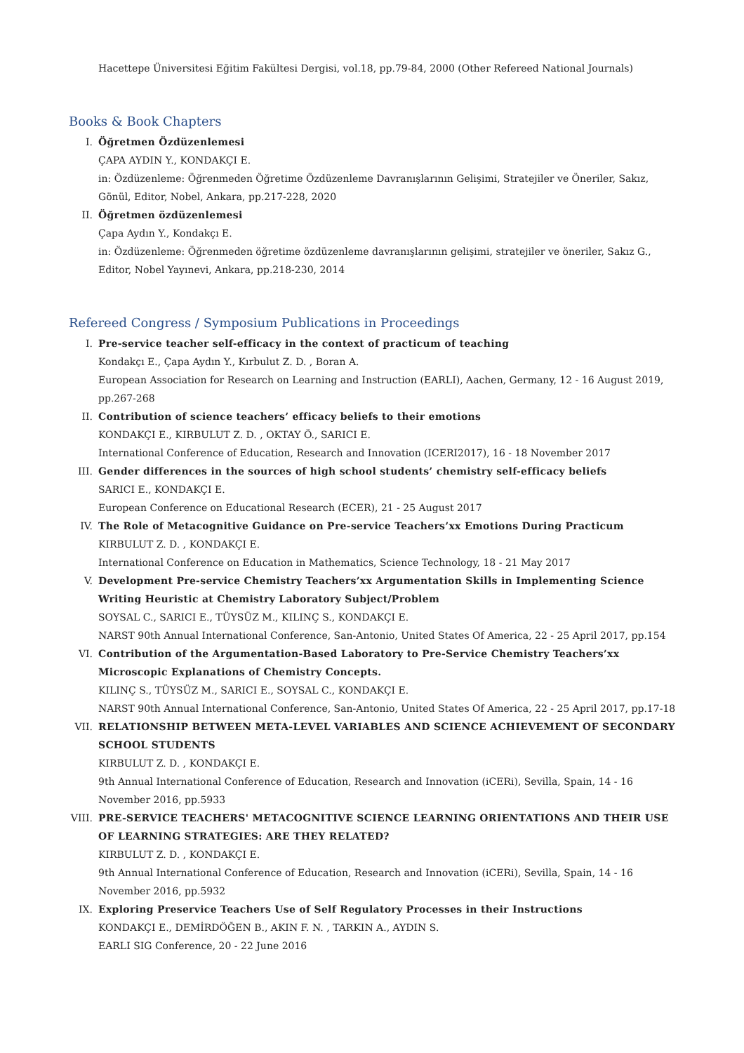Hacettepe Üniversitesi Eğitim Fakültesi Dergisi, vol.18, pp.79-84, 2000 (Other Refereed National Journals)
Books & Book Chapters
I. Öğretmen Özdüzenlemesi
ÇAPA AYDIN Y., KONDAKÇI E.
in: Özdüzenleme: Öğrenmeden Öğretime Özdüzenleme Davranışlarının Gelişimi, Stratejiler ve Öneriler, Sakız, Gönül, Editor, Nobel, Ankara, pp.217-228, 2020
II. Öğretmen özdüzenlemesi
Çapa Aydın Y., Kondakçı E.
in: Özdüzenleme: Öğrenmeden öğretime özdüzenleme davranışlarının gelişimi, stratejiler ve öneriler, Sakız G., Editor, Nobel Yayınevi, Ankara, pp.218-230, 2014
Refereed Congress / Symposium Publications in Proceedings
I. Pre-service teacher self-efficacy in the context of practicum of teaching
Kondakçı E., Çapa Aydın Y., Kırbulut Z. D. , Boran A.
European Association for Research on Learning and Instruction (EARLI), Aachen, Germany, 12 - 16 August 2019, pp.267-268
II. Contribution of science teachers’ efficacy beliefs to their emotions
KONDAKÇI E., KIRBULUT Z. D. , OKTAY Ö., SARICI E.
International Conference of Education, Research and Innovation (ICERI2017), 16 - 18 November 2017
III. Gender differences in the sources of high school students’ chemistry self-efficacy beliefs
SARICI E., KONDAKÇI E.
European Conference on Educational Research (ECER), 21 - 25 August 2017
IV. The Role of Metacognitive Guidance on Pre-service Teachers’xx Emotions During Practicum
KIRBULUT Z. D. , KONDAKÇI E.
International Conference on Education in Mathematics, Science Technology, 18 - 21 May 2017
V. Development Pre-service Chemistry Teachers’xx Argumentation Skills in Implementing Science Writing Heuristic at Chemistry Laboratory Subject/Problem
SOYSAL C., SARICI E., TÜYSÜZ M., KILINÇ S., KONDAKÇI E.
NARST 90th Annual International Conference, San-Antonio, United States Of America, 22 - 25 April 2017, pp.154
VI. Contribution of the Argumentation-Based Laboratory to Pre-Service Chemistry Teachers’xx Microscopic Explanations of Chemistry Concepts.
KILINÇ S., TÜYSÜZ M., SARICI E., SOYSAL C., KONDAKÇI E.
NARST 90th Annual International Conference, San-Antonio, United States Of America, 22 - 25 April 2017, pp.17-18
VII. RELATIONSHIP BETWEEN META-LEVEL VARIABLES AND SCIENCE ACHIEVEMENT OF SECONDARY SCHOOL STUDENTS
KIRBULUT Z. D. , KONDAKÇI E.
9th Annual International Conference of Education, Research and Innovation (iCERi), Sevilla, Spain, 14 - 16 November 2016, pp.5933
VIII. PRE-SERVICE TEACHERS' METACOGNITIVE SCIENCE LEARNING ORIENTATIONS AND THEIR USE OF LEARNING STRATEGIES: ARE THEY RELATED?
KIRBULUT Z. D. , KONDAKÇI E.
9th Annual International Conference of Education, Research and Innovation (iCERi), Sevilla, Spain, 14 - 16 November 2016, pp.5932
IX. Exploring Preservice Teachers Use of Self Regulatory Processes in their Instructions
KONDAKÇI E., DEMİRDÖĞEN B., AKIN F. N. , TARKIN A., AYDIN S.
EARLI SIG Conference, 20 - 22 June 2016